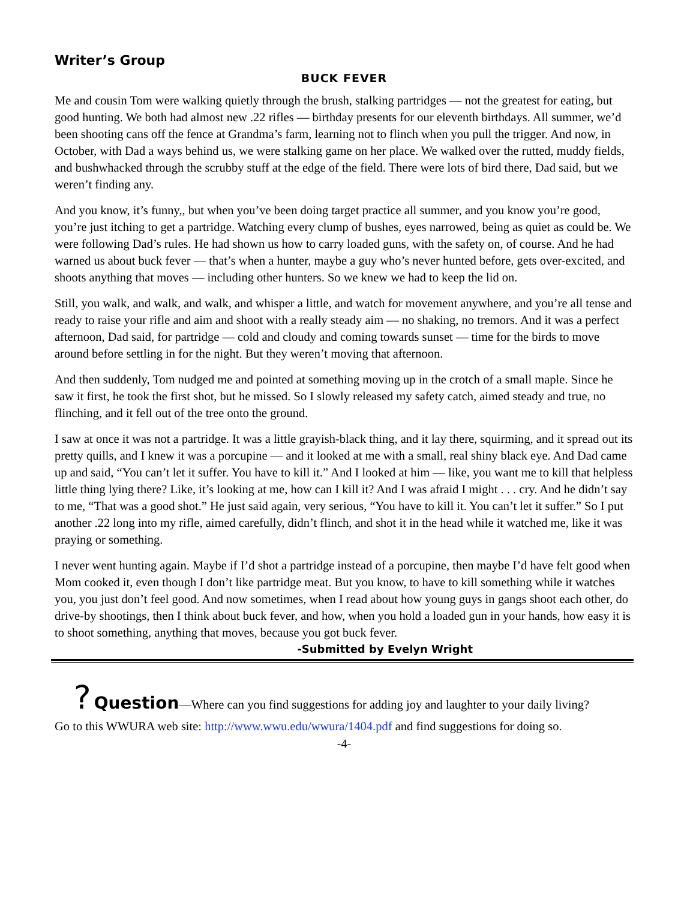Writer’s Group
BUCK FEVER
Me and cousin Tom were walking quietly through the brush, stalking partridges — not the greatest for eating, but good hunting. We both had almost new .22 rifles — birthday presents for our eleventh birthdays. All summer, we’d been shooting cans off the fence at Grandma’s farm, learning not to flinch when you pull the trigger. And now, in October, with Dad a ways behind us, we were stalking game on her place. We walked over the rutted, muddy fields, and bushwhacked through the scrubby stuff at the edge of the field. There were lots of bird there, Dad said, but we weren’t finding any.
And you know, it’s funny,, but when you’ve been doing target practice all summer, and you know you’re good, you’re just itching to get a partridge. Watching every clump of bushes, eyes narrowed, being as quiet as could be. We were following Dad’s rules. He had shown us how to carry loaded guns, with the safety on, of course. And he had warned us about buck fever — that’s when a hunter, maybe a guy who’s never hunted before, gets over-excited, and shoots anything that moves — including other hunters. So we knew we had to keep the lid on.
Still, you walk, and walk, and walk, and whisper a little, and watch for movement anywhere, and you’re all tense and ready to raise your rifle and aim and shoot with a really steady aim — no shaking, no tremors. And it was a perfect afternoon, Dad said, for partridge — cold and cloudy and coming towards sunset — time for the birds to move around before settling in for the night. But they weren’t moving that afternoon.
And then suddenly, Tom nudged me and pointed at something moving up in the crotch of a small maple. Since he saw it first, he took the first shot, but he missed. So I slowly released my safety catch, aimed steady and true, no flinching, and it fell out of the tree onto the ground.
I saw at once it was not a partridge. It was a little grayish-black thing, and it lay there, squirming, and it spread out its pretty quills, and I knew it was a porcupine — and it looked at me with a small, real shiny black eye. And Dad came up and said, “You can’t let it suffer. You have to kill it.” And I looked at him — like, you want me to kill that helpless little thing lying there? Like, it’s looking at me, how can I kill it? And I was afraid I might . . . cry. And he didn’t say to me, “That was a good shot.” He just said again, very serious, “You have to kill it. You can’t let it suffer.” So I put another .22 long into my rifle, aimed carefully, didn’t flinch, and shot it in the head while it watched me, like it was praying or something.
I never went hunting again. Maybe if I’d shot a partridge instead of a porcupine, then maybe I’d have felt good when Mom cooked it, even though I don’t like partridge meat. But you know, to have to kill something while it watches you, you just don’t feel good. And now sometimes, when I read about how young guys in gangs shoot each other, do drive-by shootings, then I think about buck fever, and how, when you hold a loaded gun in your hands, how easy it is to shoot something, anything that moves, because you got buck fever.
-Submitted by Evelyn Wright
? Question—Where can you find suggestions for adding joy and laughter to your daily living?
Go to this WWURA web site: http://www.wwu.edu/wwura/1404.pdf and find suggestions for doing so.
-4-